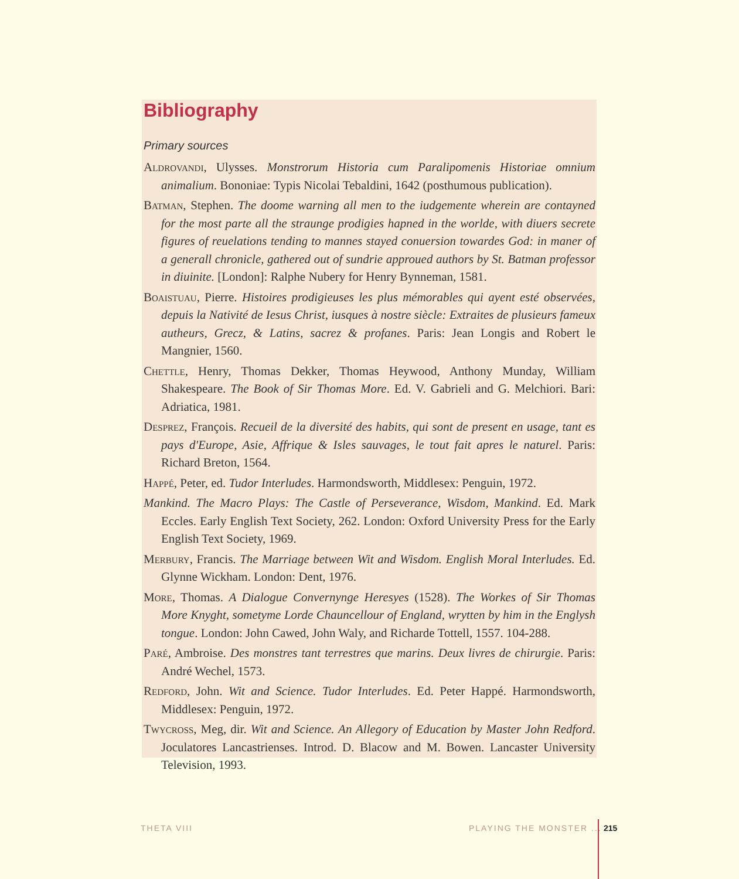Bibliography
Primary sources
Aldrovandi, Ulysses. Monstrorum Historia cum Paralipomenis Historiae omnium animalium. Bononiae: Typis Nicolai Tebaldini, 1642 (posthumous publication).
Batman, Stephen. The doome warning all men to the iudgemente wherein are contayned for the most parte all the straunge prodigies hapned in the worlde, with diuers secrete figures of reuelations tending to mannes stayed conuersion towardes God: in maner of a generall chronicle, gathered out of sundrie approued authors by St. Batman professor in diuinite. [London]: Ralphe Nubery for Henry Bynneman, 1581.
Boaistuau, Pierre. Histoires prodigieuses les plus mémorables qui ayent esté observées, depuis la Nativité de Iesus Christ, iusques à nostre siècle: Extraites de plusieurs fameux autheurs, Grecz, & Latins, sacrez & profanes. Paris: Jean Longis and Robert le Mangnier, 1560.
Chettle, Henry, Thomas Dekker, Thomas Heywood, Anthony Munday, William Shakespeare. The Book of Sir Thomas More. Ed. V. Gabrieli and G. Melchiori. Bari: Adriatica, 1981.
Desprez, François. Recueil de la diversité des habits, qui sont de present en usage, tant es pays d'Europe, Asie, Affrique & Isles sauvages, le tout fait apres le naturel. Paris: Richard Breton, 1564.
Happé, Peter, ed. Tudor Interludes. Harmondsworth, Middlesex: Penguin, 1972.
Mankind. The Macro Plays: The Castle of Perseverance, Wisdom, Mankind. Ed. Mark Eccles. Early English Text Society, 262. London: Oxford University Press for the Early English Text Society, 1969.
Merbury, Francis. The Marriage between Wit and Wisdom. English Moral Interludes. Ed. Glynne Wickham. London: Dent, 1976.
More, Thomas. A Dialogue Convernynge Heresyes (1528). The Workes of Sir Thomas More Knyght, sometyme Lorde Chauncellour of England, wrytten by him in the Englysh tongue. London: John Cawed, John Waly, and Richarde Tottell, 1557. 104-288.
Paré, Ambroise. Des monstres tant terrestres que marins. Deux livres de chirurgie. Paris: André Wechel, 1573.
Redford, John. Wit and Science. Tudor Interludes. Ed. Peter Happé. Harmondsworth, Middlesex: Penguin, 1972.
Twycross, Meg, dir. Wit and Science. An Allegory of Education by Master John Redford. Joculatores Lancastrienses. Introd. D. Blacow and M. Bowen. Lancaster University Television, 1993.
THETA VIII PLAYING THE MONSTER ... 215